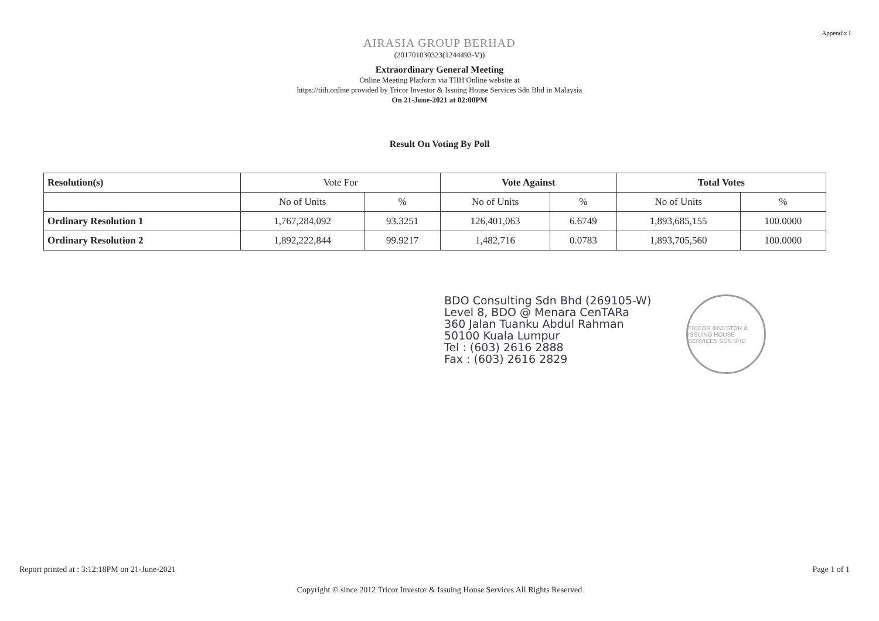Appendix I
AIRASIA GROUP BERHAD
(201701030323(1244493-V))
Extraordinary General Meeting
Online Meeting Platform via TIIH Online website at
https://tiih.online provided by Tricor Investor & Issuing House Services Sdn Bhd in Malaysia
On 21-June-2021 at 02:00PM
Result On Voting By Poll
| Resolution(s) | Vote For | | Vote Against | | Total Votes | |
| --- | --- | --- | --- | --- | --- | --- |
| | No of Units | % | No of Units | % | No of Units | % |
| Ordinary Resolution 1 | 1,767,284,092 | 93.3251 | 126,401,063 | 6.6749 | 1,893,685,155 | 100.0000 |
| Ordinary Resolution 2 | 1,892,222,844 | 99.9217 | 1,482,716 | 0.0783 | 1,893,705,560 | 100.0000 |
BDO Consulting Sdn Bhd (269105-W)
Level 8, BDO @ Menara CenTARa
360 Jalan Tuanku Abdul Rahman
50100 Kuala Lumpur
Tel : (603) 2616 2888
Fax : (603) 2616 2829
TRICOR INVESTOR & ISSUING HOUSE SERVICES SDN BHD
Report printed at : 3:12:18PM on 21-June-2021 Page 1 of 1
Copyright © since 2012 Tricor Investor & Issuing House Services All Rights Reserved